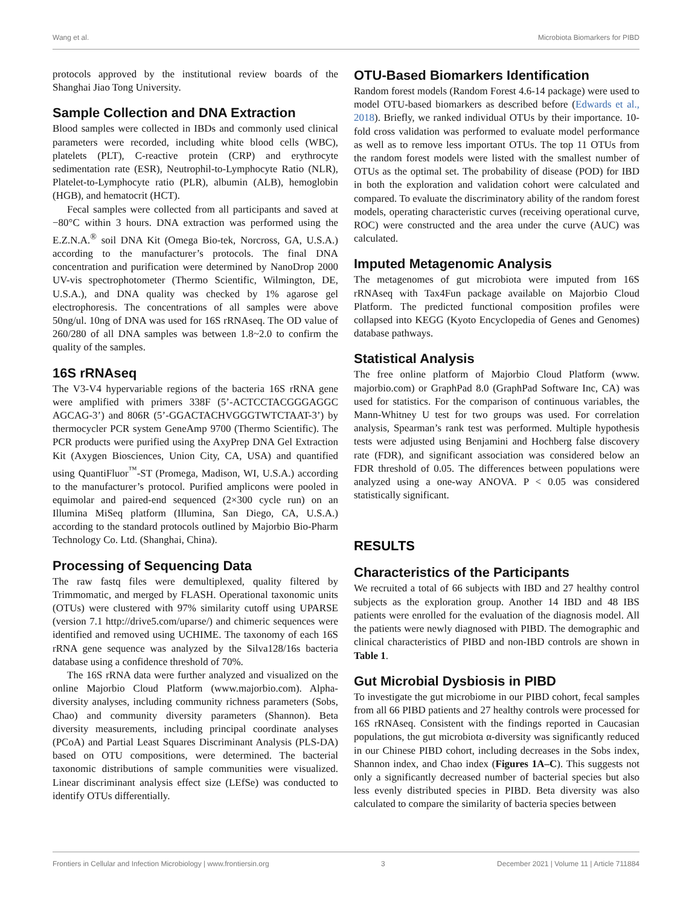Wang et al. Microbiota Biomarkers for PIBD
protocols approved by the institutional review boards of the Shanghai Jiao Tong University.
Sample Collection and DNA Extraction
Blood samples were collected in IBDs and commonly used clinical parameters were recorded, including white blood cells (WBC), platelets (PLT), C-reactive protein (CRP) and erythrocyte sedimentation rate (ESR), Neutrophil-to-Lymphocyte Ratio (NLR), Platelet-to-Lymphocyte ratio (PLR), albumin (ALB), hemoglobin (HGB), and hematocrit (HCT).
Fecal samples were collected from all participants and saved at −80°C within 3 hours. DNA extraction was performed using the E.Z.N.A.<sup>®</sup> soil DNA Kit (Omega Bio-tek, Norcross, GA, U.S.A.) according to the manufacturer’s protocols. The final DNA concentration and purification were determined by NanoDrop 2000 UV-vis spectrophotometer (Thermo Scientific, Wilmington, DE, U.S.A.), and DNA quality was checked by 1% agarose gel electrophoresis. The concentrations of all samples were above 50ng/ul. 10ng of DNA was used for 16S rRNAseq. The OD value of 260/280 of all DNA samples was between 1.8~2.0 to confirm the quality of the samples.
16S rRNAseq
The V3-V4 hypervariable regions of the bacteria 16S rRNA gene were amplified with primers 338F (5’-ACTCCTACGGGAGGC AGCAG-3’) and 806R (5’-GGACTACHVGGGTWTCTAAT-3’) by thermocycler PCR system GeneAmp 9700 (Thermo Scientific). The PCR products were purified using the AxyPrep DNA Gel Extraction Kit (Axygen Biosciences, Union City, CA, USA) and quantified using QuantiFluor<sup>™</sup>-ST (Promega, Madison, WI, U.S.A.) according to the manufacturer’s protocol. Purified amplicons were pooled in equimolar and paired-end sequenced (2×300 cycle run) on an Illumina MiSeq platform (Illumina, San Diego, CA, U.S.A.) according to the standard protocols outlined by Majorbio Bio-Pharm Technology Co. Ltd. (Shanghai, China).
Processing of Sequencing Data
The raw fastq files were demultiplexed, quality filtered by Trimmomatic, and merged by FLASH. Operational taxonomic units (OTUs) were clustered with 97% similarity cutoff using UPARSE (version 7.1 http://drive5.com/uparse/) and chimeric sequences were identified and removed using UCHIME. The taxonomy of each 16S rRNA gene sequence was analyzed by the Silva128/16s bacteria database using a confidence threshold of 70%.
The 16S rRNA data were further analyzed and visualized on the online Majorbio Cloud Platform (www.majorbio.com). Alpha-diversity analyses, including community richness parameters (Sobs, Chao) and community diversity parameters (Shannon). Beta diversity measurements, including principal coordinate analyses (PCoA) and Partial Least Squares Discriminant Analysis (PLS-DA) based on OTU compositions, were determined. The bacterial taxonomic distributions of sample communities were visualized. Linear discriminant analysis effect size (LEfSe) was conducted to identify OTUs differentially.
OTU-Based Biomarkers Identification
Random forest models (Random Forest 4.6-14 package) were used to model OTU-based biomarkers as described before (Edwards et al., 2018). Briefly, we ranked individual OTUs by their importance. 10-fold cross validation was performed to evaluate model performance as well as to remove less important OTUs. The top 11 OTUs from the random forest models were listed with the smallest number of OTUs as the optimal set. The probability of disease (POD) for IBD in both the exploration and validation cohort were calculated and compared. To evaluate the discriminatory ability of the random forest models, operating characteristic curves (receiving operational curve, ROC) were constructed and the area under the curve (AUC) was calculated.
Imputed Metagenomic Analysis
The metagenomes of gut microbiota were imputed from 16S rRNAseq with Tax4Fun package available on Majorbio Cloud Platform. The predicted functional composition profiles were collapsed into KEGG (Kyoto Encyclopedia of Genes and Genomes) database pathways.
Statistical Analysis
The free online platform of Majorbio Cloud Platform (www. majorbio.com) or GraphPad 8.0 (GraphPad Software Inc, CA) was used for statistics. For the comparison of continuous variables, the Mann-Whitney U test for two groups was used. For correlation analysis, Spearman’s rank test was performed. Multiple hypothesis tests were adjusted using Benjamini and Hochberg false discovery rate (FDR), and significant association was considered below an FDR threshold of 0.05. The differences between populations were analyzed using a one-way ANOVA. P < 0.05 was considered statistically significant.
RESULTS
Characteristics of the Participants
We recruited a total of 66 subjects with IBD and 27 healthy control subjects as the exploration group. Another 14 IBD and 48 IBS patients were enrolled for the evaluation of the diagnosis model. All the patients were newly diagnosed with PIBD. The demographic and clinical characteristics of PIBD and non-IBD controls are shown in Table 1.
Gut Microbial Dysbiosis in PIBD
To investigate the gut microbiome in our PIBD cohort, fecal samples from all 66 PIBD patients and 27 healthy controls were processed for 16S rRNAseq. Consistent with the findings reported in Caucasian populations, the gut microbiota α-diversity was significantly reduced in our Chinese PIBD cohort, including decreases in the Sobs index, Shannon index, and Chao index (Figures 1A–C). This suggests not only a significantly decreased number of bacterial species but also less evenly distributed species in PIBD. Beta diversity was also calculated to compare the similarity of bacteria species between
Frontiers in Cellular and Infection Microbiology | www.frontiersin.org 3 December 2021 | Volume 11 | Article 711884